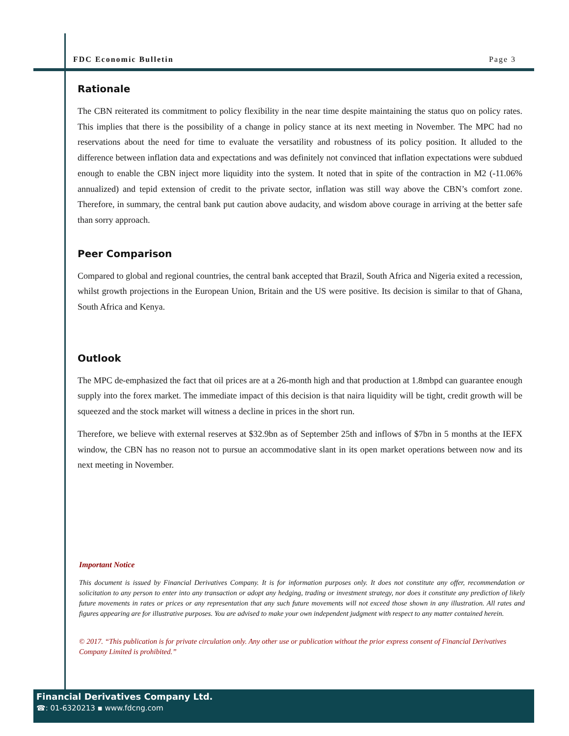FDC Economic Bulletin Page 3
Rationale
The CBN reiterated its commitment to policy flexibility in the near time despite maintaining the status quo on policy rates. This implies that there is the possibility of a change in policy stance at its next meeting in November. The MPC had no reservations about the need for time to evaluate the versatility and robustness of its policy position. It alluded to the difference between inflation data and expectations and was definitely not convinced that inflation expectations were subdued enough to enable the CBN inject more liquidity into the system. It noted that in spite of the contraction in M2 (-11.06% annualized) and tepid extension of credit to the private sector, inflation was still way above the CBN’s comfort zone. Therefore, in summary, the central bank put caution above audacity, and wisdom above courage in arriving at the better safe than sorry approach.
Peer Comparison
Compared to global and regional countries, the central bank accepted that Brazil, South Africa and Nigeria exited a recession, whilst growth projections in the European Union, Britain and the US were positive. Its decision is similar to that of Ghana, South Africa and Kenya.
Outlook
The MPC de-emphasized the fact that oil prices are at a 26-month high and that production at 1.8mbpd can guarantee enough supply into the forex market. The immediate impact of this decision is that naira liquidity will be tight, credit growth will be squeezed and the stock market will witness a decline in prices in the short run.
Therefore, we believe with external reserves at $32.9bn as of September 25th and inflows of $7bn in 5 months at the IEFX window, the CBN has no reason not to pursue an accommodative slant in its open market operations between now and its next meeting in November.
Important Notice
This document is issued by Financial Derivatives Company. It is for information purposes only. It does not constitute any offer, recommendation or solicitation to any person to enter into any transaction or adopt any hedging, trading or investment strategy, nor does it constitute any prediction of likely future movements in rates or prices or any representation that any such future movements will not exceed those shown in any illustration. All rates and figures appearing are for illustrative purposes. You are advised to make your own independent judgment with respect to any matter contained herein.
© 2017. “This publication is for private circulation only. Any other use or publication without the prior express consent of Financial Derivatives Company Limited is prohibited.”
Financial Derivatives Company Ltd.
☎: 01-6320213 ▪ www.fdcng.com